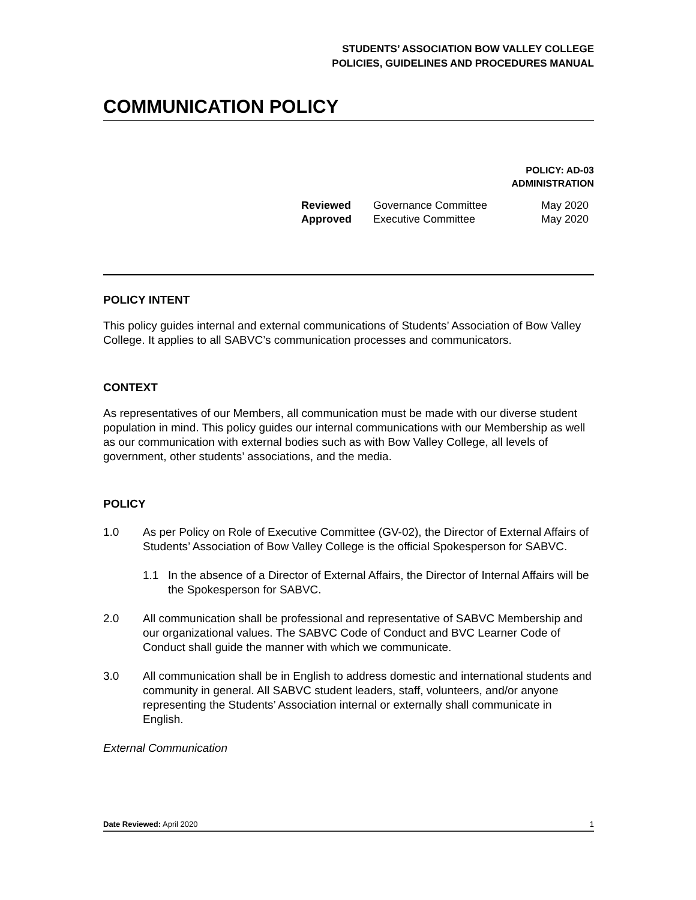STUDENTS’ ASSOCIATION BOW VALLEY COLLEGE
POLICIES, GUIDELINES AND PROCEDURES MANUAL
COMMUNICATION POLICY
POLICY: AD-03
ADMINISTRATION
| Reviewed | Governance Committee | May 2020 |
| Approved | Executive Committee | May 2020 |
POLICY INTENT
This policy guides internal and external communications of Students’ Association of Bow Valley College. It applies to all SABVC’s communication processes and communicators.
CONTEXT
As representatives of our Members, all communication must be made with our diverse student population in mind. This policy guides our internal communications with our Membership as well as our communication with external bodies such as with Bow Valley College, all levels of government, other students’ associations, and the media.
POLICY
1.0 As per Policy on Role of Executive Committee (GV-02), the Director of External Affairs of Students’ Association of Bow Valley College is the official Spokesperson for SABVC.
1.1 In the absence of a Director of External Affairs, the Director of Internal Affairs will be the Spokesperson for SABVC.
2.0 All communication shall be professional and representative of SABVC Membership and our organizational values. The SABVC Code of Conduct and BVC Learner Code of Conduct shall guide the manner with which we communicate.
3.0 All communication shall be in English to address domestic and international students and community in general. All SABVC student leaders, staff, volunteers, and/or anyone representing the Students’ Association internal or externally shall communicate in English.
External Communication
Date Reviewed: April 2020 1